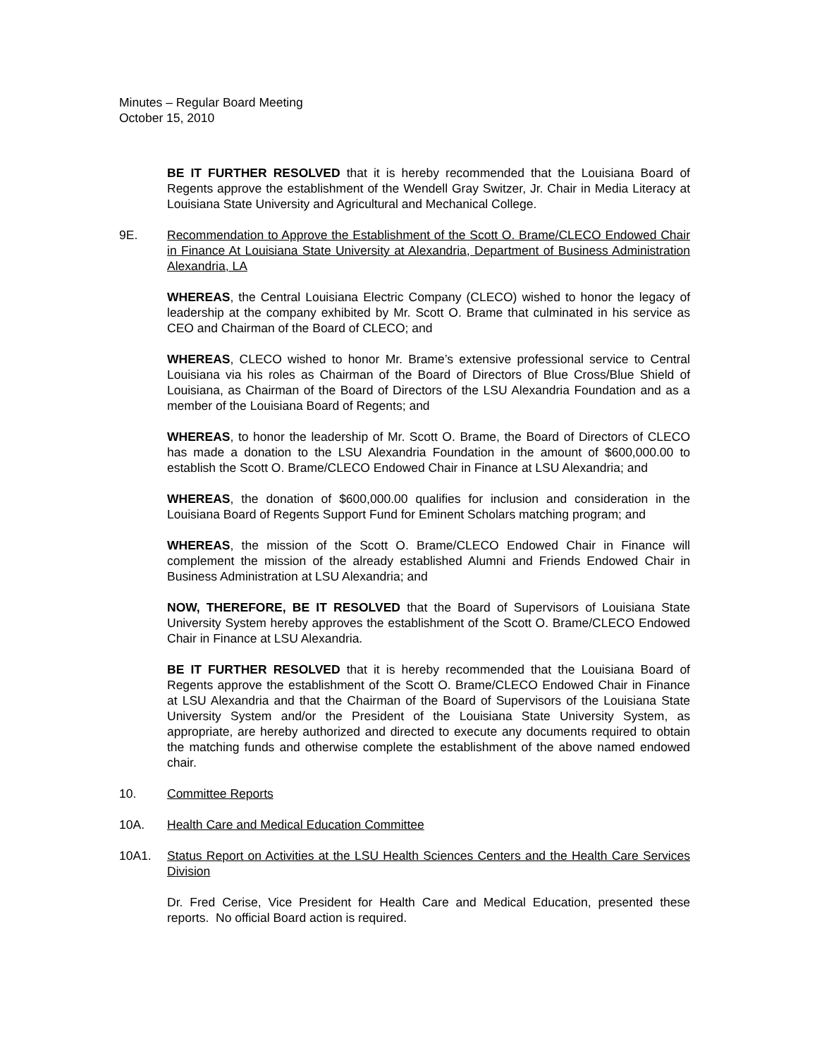Minutes – Regular Board Meeting
October 15, 2010
BE IT FURTHER RESOLVED that it is hereby recommended that the Louisiana Board of Regents approve the establishment of the Wendell Gray Switzer, Jr. Chair in Media Literacy at Louisiana State University and Agricultural and Mechanical College.
9E. Recommendation to Approve the Establishment of the Scott O. Brame/CLECO Endowed Chair in Finance At Louisiana State University at Alexandria, Department of Business Administration Alexandria, LA
WHEREAS, the Central Louisiana Electric Company (CLECO) wished to honor the legacy of leadership at the company exhibited by Mr. Scott O. Brame that culminated in his service as CEO and Chairman of the Board of CLECO; and
WHEREAS, CLECO wished to honor Mr. Brame’s extensive professional service to Central Louisiana via his roles as Chairman of the Board of Directors of Blue Cross/Blue Shield of Louisiana, as Chairman of the Board of Directors of the LSU Alexandria Foundation and as a member of the Louisiana Board of Regents; and
WHEREAS, to honor the leadership of Mr. Scott O. Brame, the Board of Directors of CLECO has made a donation to the LSU Alexandria Foundation in the amount of $600,000.00 to establish the Scott O. Brame/CLECO Endowed Chair in Finance at LSU Alexandria; and
WHEREAS, the donation of $600,000.00 qualifies for inclusion and consideration in the Louisiana Board of Regents Support Fund for Eminent Scholars matching program; and
WHEREAS, the mission of the Scott O. Brame/CLECO Endowed Chair in Finance will complement the mission of the already established Alumni and Friends Endowed Chair in Business Administration at LSU Alexandria; and
NOW, THEREFORE, BE IT RESOLVED that the Board of Supervisors of Louisiana State University System hereby approves the establishment of the Scott O. Brame/CLECO Endowed Chair in Finance at LSU Alexandria.
BE IT FURTHER RESOLVED that it is hereby recommended that the Louisiana Board of Regents approve the establishment of the Scott O. Brame/CLECO Endowed Chair in Finance at LSU Alexandria and that the Chairman of the Board of Supervisors of the Louisiana State University System and/or the President of the Louisiana State University System, as appropriate, are hereby authorized and directed to execute any documents required to obtain the matching funds and otherwise complete the establishment of the above named endowed chair.
10. Committee Reports
10A. Health Care and Medical Education Committee
10A1. Status Report on Activities at the LSU Health Sciences Centers and the Health Care Services Division
Dr. Fred Cerise, Vice President for Health Care and Medical Education, presented these reports. No official Board action is required.